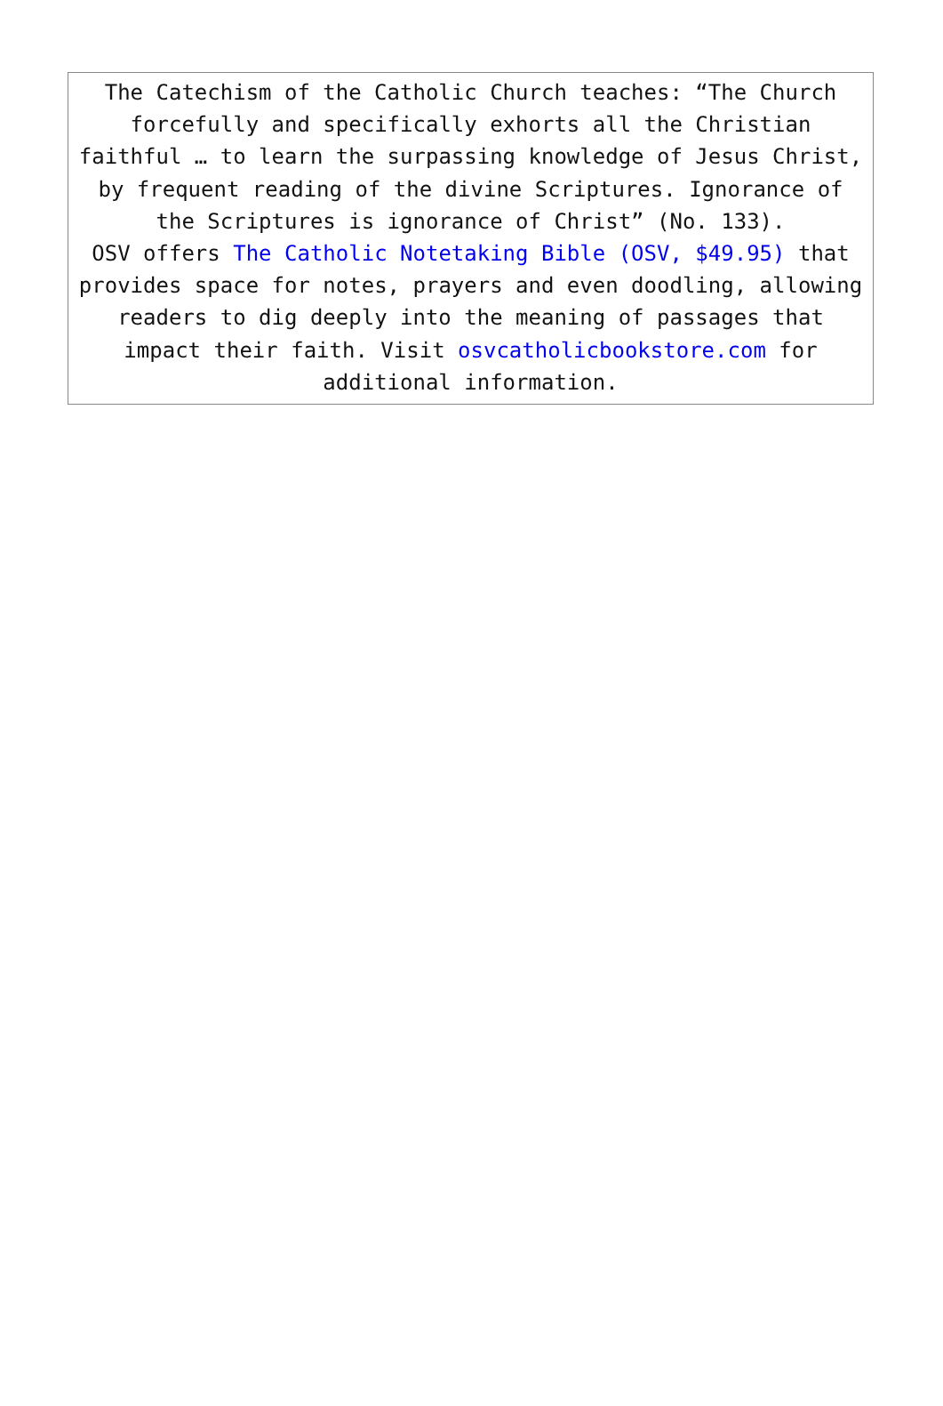The Catechism of the Catholic Church teaches: “The Church forcefully and specifically exhorts all the Christian faithful … to learn the surpassing knowledge of Jesus Christ, by frequent reading of the divine Scriptures. Ignorance of the Scriptures is ignorance of Christ” (No. 133).
OSV offers The Catholic Notetaking Bible (OSV, $49.95) that provides space for notes, prayers and even doodling, allowing readers to dig deeply into the meaning of passages that impact their faith. Visit osvcatholicbookstore.com for additional information.